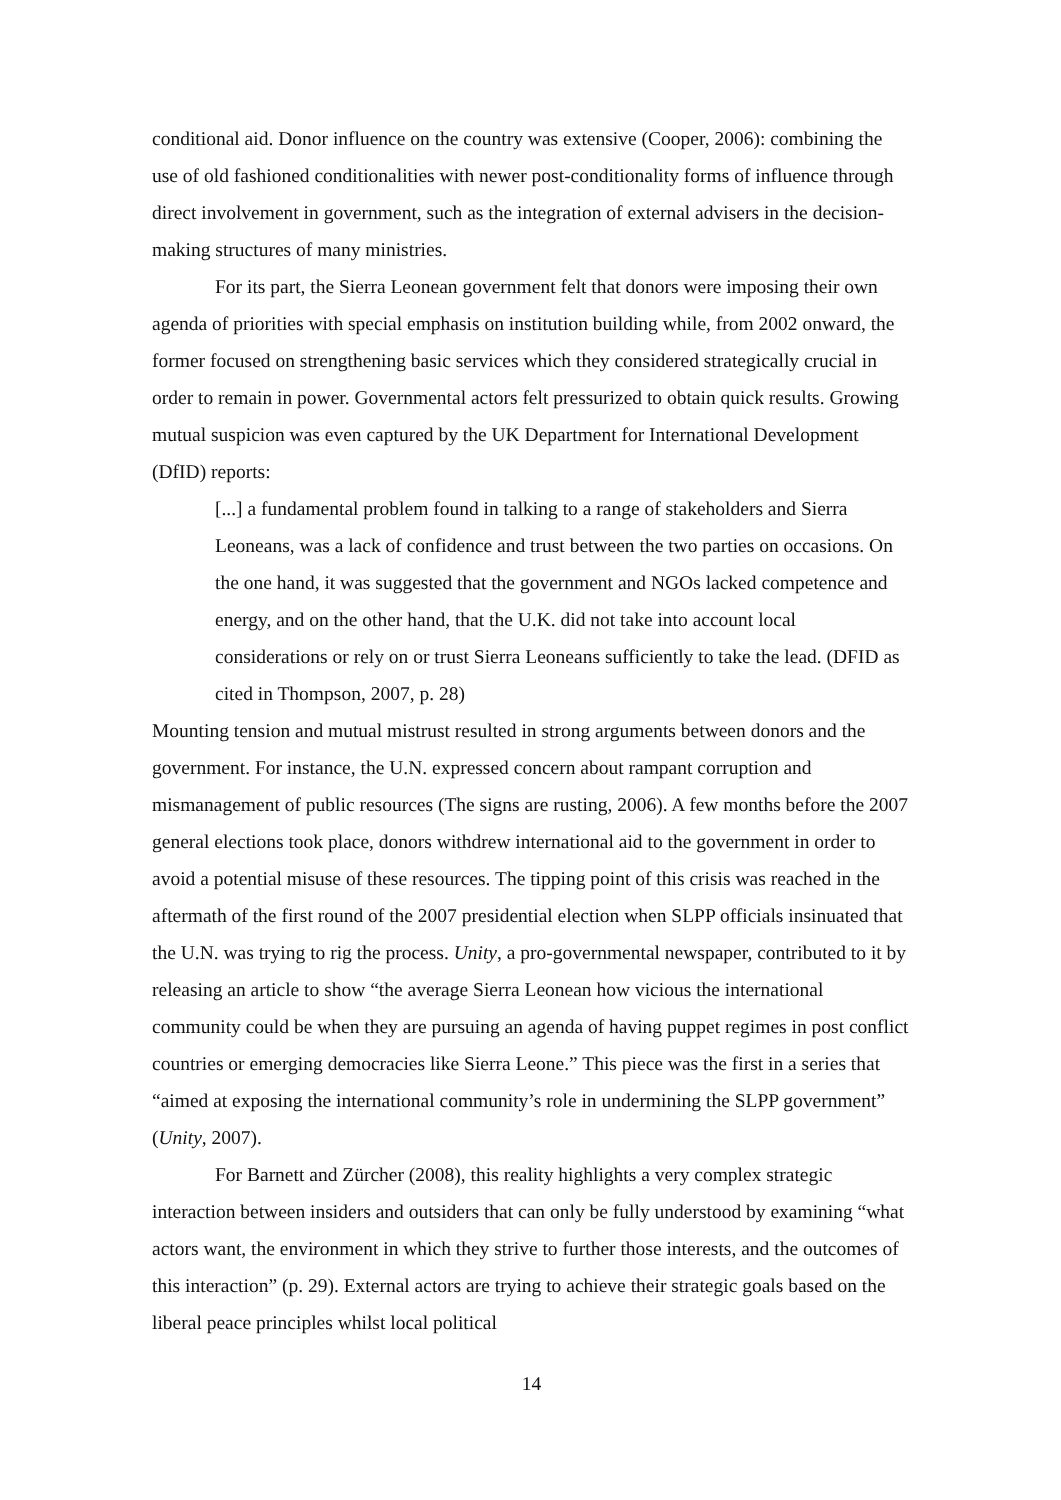conditional aid. Donor influence on the country was extensive (Cooper, 2006): combining the use of old fashioned conditionalities with newer post-conditionality forms of influence through direct involvement in government, such as the integration of external advisers in the decision-making structures of many ministries.
For its part, the Sierra Leonean government felt that donors were imposing their own agenda of priorities with special emphasis on institution building while, from 2002 onward, the former focused on strengthening basic services which they considered strategically crucial in order to remain in power. Governmental actors felt pressurized to obtain quick results. Growing mutual suspicion was even captured by the UK Department for International Development (DfID) reports:
[...] a fundamental problem found in talking to a range of stakeholders and Sierra Leoneans, was a lack of confidence and trust between the two parties on occasions. On the one hand, it was suggested that the government and NGOs lacked competence and energy, and on the other hand, that the U.K. did not take into account local considerations or rely on or trust Sierra Leoneans sufficiently to take the lead. (DFID as cited in Thompson, 2007, p. 28)
Mounting tension and mutual mistrust resulted in strong arguments between donors and the government. For instance, the U.N. expressed concern about rampant corruption and mismanagement of public resources (The signs are rusting, 2006). A few months before the 2007 general elections took place, donors withdrew international aid to the government in order to avoid a potential misuse of these resources. The tipping point of this crisis was reached in the aftermath of the first round of the 2007 presidential election when SLPP officials insinuated that the U.N. was trying to rig the process. Unity, a pro-governmental newspaper, contributed to it by releasing an article to show “the average Sierra Leonean how vicious the international community could be when they are pursuing an agenda of having puppet regimes in post conflict countries or emerging democracies like Sierra Leone.” This piece was the first in a series that “aimed at exposing the international community’s role in undermining the SLPP government” (Unity, 2007).
For Barnett and Zürcher (2008), this reality highlights a very complex strategic interaction between insiders and outsiders that can only be fully understood by examining “what actors want, the environment in which they strive to further those interests, and the outcomes of this interaction” (p. 29). External actors are trying to achieve their strategic goals based on the liberal peace principles whilst local political
14